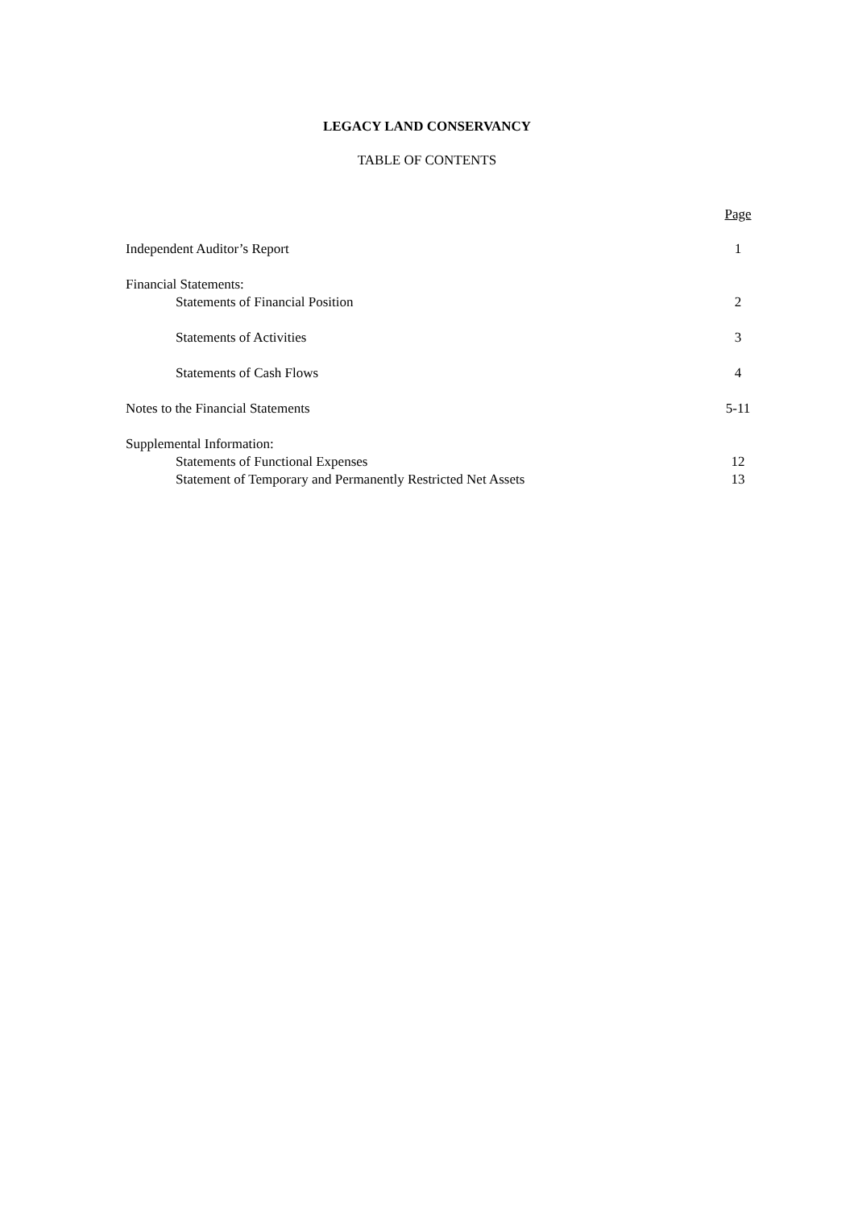LEGACY LAND CONSERVANCY
TABLE OF CONTENTS
Page
Independent Auditor’s Report 1
Financial Statements:
Statements of Financial Position 2
Statements of Activities 3
Statements of Cash Flows 4
Notes to the Financial Statements 5-11
Supplemental Information:
Statements of Functional Expenses 12
Statement of Temporary and Permanently Restricted Net Assets 13